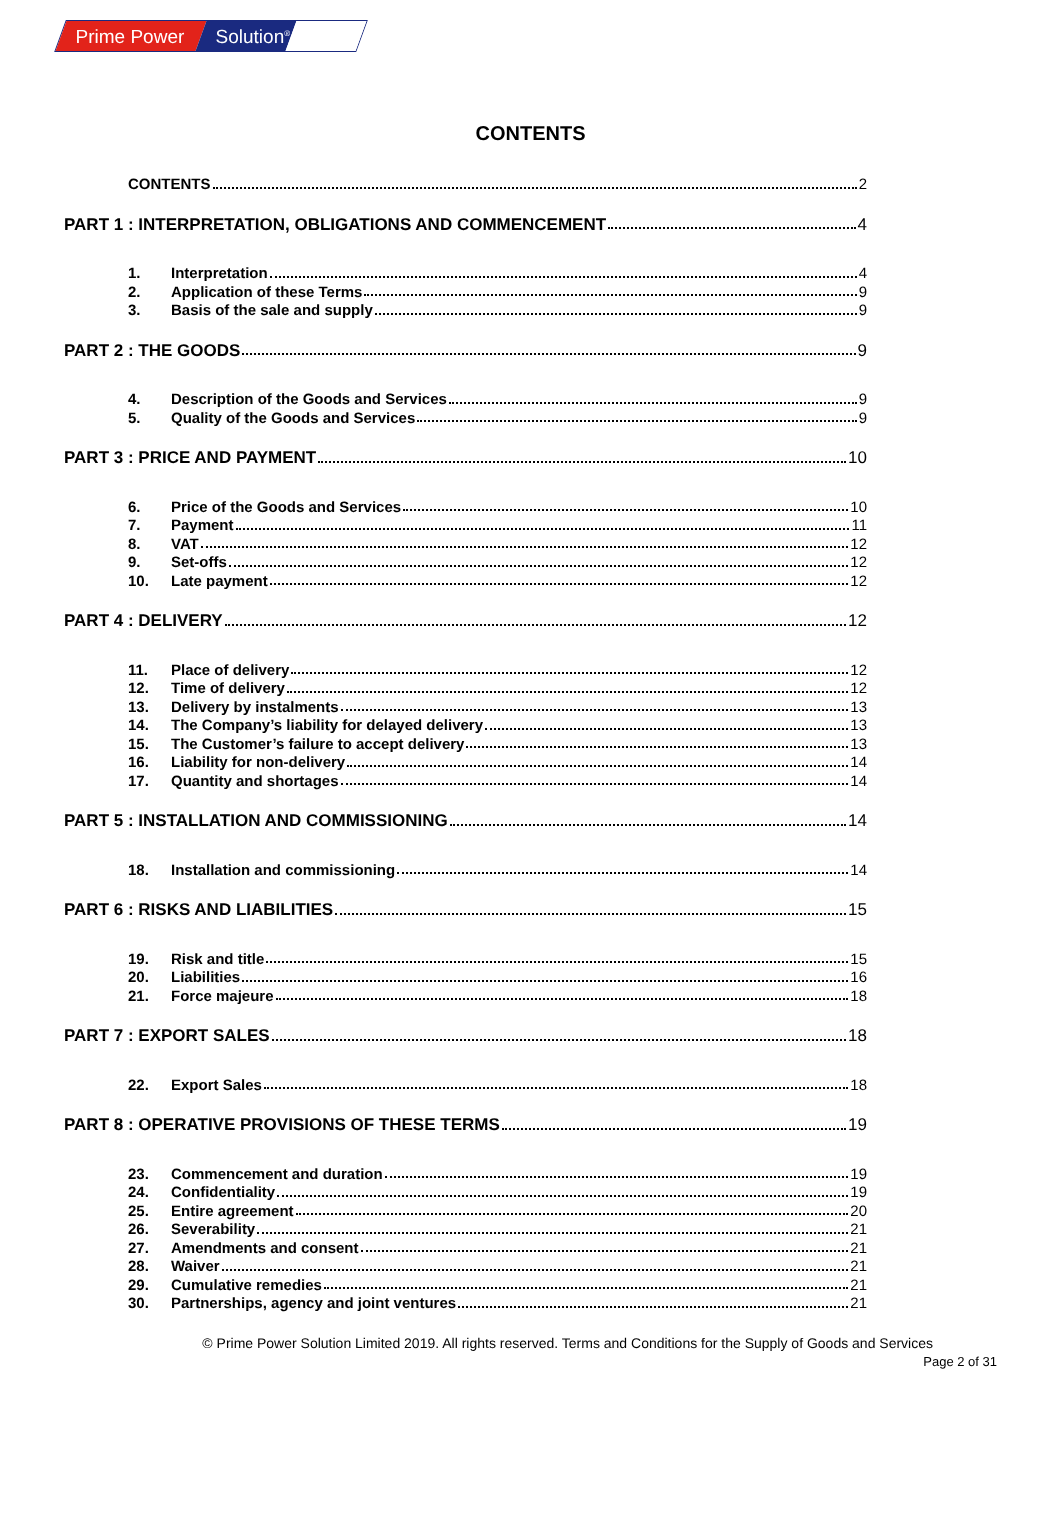Prime Power Solution<sup>®</sup>
CONTENTS
CONTENTS 2
PART 1 : INTERPRETATION, OBLIGATIONS AND COMMENCEMENT 4
1. Interpretation 4
2. Application of these Terms 9
3. Basis of the sale and supply 9
PART 2 : THE GOODS 9
4. Description of the Goods and Services 9
5. Quality of the Goods and Services 9
PART 3 : PRICE AND PAYMENT 10
6. Price of the Goods and Services 10
7. Payment 11
8. VAT 12
9. Set-offs 12
10. Late payment 12
PART 4 : DELIVERY 12
11. Place of delivery 12
12. Time of delivery 12
13. Delivery by instalments 13
14. The Company’s liability for delayed delivery 13
15. The Customer’s failure to accept delivery 13
16. Liability for non-delivery 14
17. Quantity and shortages 14
PART 5 : INSTALLATION AND COMMISSIONING 14
18. Installation and commissioning 14
PART 6 : RISKS AND LIABILITIES 15
19. Risk and title 15
20. Liabilities 16
21. Force majeure 18
PART 7 : EXPORT SALES 18
22. Export Sales 18
PART 8 : OPERATIVE PROVISIONS OF THESE TERMS 19
23. Commencement and duration 19
24. Confidentiality 19
25. Entire agreement 20
26. Severability 21
27. Amendments and consent 21
28. Waiver 21
29. Cumulative remedies 21
30. Partnerships, agency and joint ventures 21
© Prime Power Solution Limited 2019. All rights reserved. Terms and Conditions for the Supply of Goods and Services
Page 2 of 31